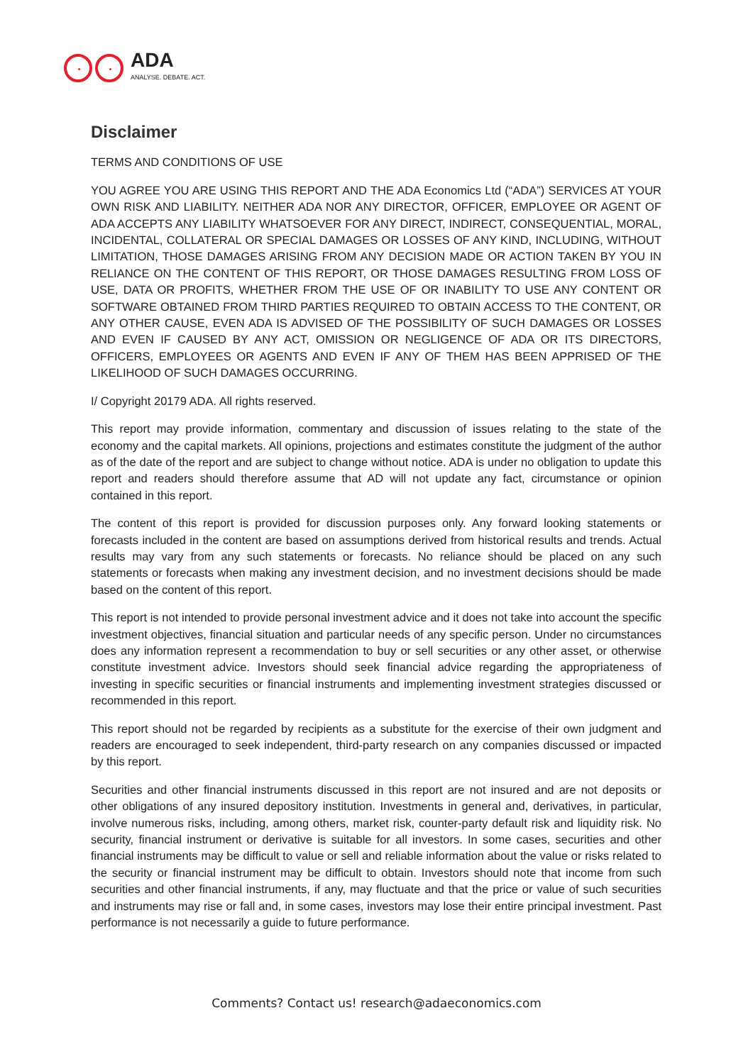ADA
ANALYSE. DEBATE. ACT.
Disclaimer
TERMS AND CONDITIONS OF USE
YOU AGREE YOU ARE USING THIS REPORT AND THE ADA Economics Ltd (“ADA”) SERVICES AT YOUR OWN RISK AND LIABILITY. NEITHER ADA NOR ANY DIRECTOR, OFFICER, EMPLOYEE OR AGENT OF ADA ACCEPTS ANY LIABILITY WHATSOEVER FOR ANY DIRECT, INDIRECT, CONSEQUENTIAL, MORAL, INCIDENTAL, COLLATERAL OR SPECIAL DAMAGES OR LOSSES OF ANY KIND, INCLUDING, WITHOUT LIMITATION, THOSE DAMAGES ARISING FROM ANY DECISION MADE OR ACTION TAKEN BY YOU IN RELIANCE ON THE CONTENT OF THIS REPORT, OR THOSE DAMAGES RESULTING FROM LOSS OF USE, DATA OR PROFITS, WHETHER FROM THE USE OF OR INABILITY TO USE ANY CONTENT OR SOFTWARE OBTAINED FROM THIRD PARTIES REQUIRED TO OBTAIN ACCESS TO THE CONTENT, OR ANY OTHER CAUSE, EVEN ADA IS ADVISED OF THE POSSIBILITY OF SUCH DAMAGES OR LOSSES AND EVEN IF CAUSED BY ANY ACT, OMISSION OR NEGLIGENCE OF ADA OR ITS DIRECTORS, OFFICERS, EMPLOYEES OR AGENTS AND EVEN IF ANY OF THEM HAS BEEN APPRISED OF THE LIKELIHOOD OF SUCH DAMAGES OCCURRING.
I/ Copyright 20179 ADA. All rights reserved.
This report may provide information, commentary and discussion of issues relating to the state of the economy and the capital markets. All opinions, projections and estimates constitute the judgment of the author as of the date of the report and are subject to change without notice. ADA is under no obligation to update this report and readers should therefore assume that AD will not update any fact, circumstance or opinion contained in this report.
The content of this report is provided for discussion purposes only. Any forward looking statements or forecasts included in the content are based on assumptions derived from historical results and trends. Actual results may vary from any such statements or forecasts. No reliance should be placed on any such statements or forecasts when making any investment decision, and no investment decisions should be made based on the content of this report.
This report is not intended to provide personal investment advice and it does not take into account the specific investment objectives, financial situation and particular needs of any specific person. Under no circumstances does any information represent a recommendation to buy or sell securities or any other asset, or otherwise constitute investment advice. Investors should seek financial advice regarding the appropriateness of investing in specific securities or financial instruments and implementing investment strategies discussed or recommended in this report.
This report should not be regarded by recipients as a substitute for the exercise of their own judgment and readers are encouraged to seek independent, third-party research on any companies discussed or impacted by this report.
Securities and other financial instruments discussed in this report are not insured and are not deposits or other obligations of any insured depository institution. Investments in general and, derivatives, in particular, involve numerous risks, including, among others, market risk, counter-party default risk and liquidity risk. No security, financial instrument or derivative is suitable for all investors. In some cases, securities and other financial instruments may be difficult to value or sell and reliable information about the value or risks related to the security or financial instrument may be difficult to obtain. Investors should note that income from such securities and other financial instruments, if any, may fluctuate and that the price or value of such securities and instruments may rise or fall and, in some cases, investors may lose their entire principal investment. Past performance is not necessarily a guide to future performance.
Comments? Contact us! research@adaeconomics.com